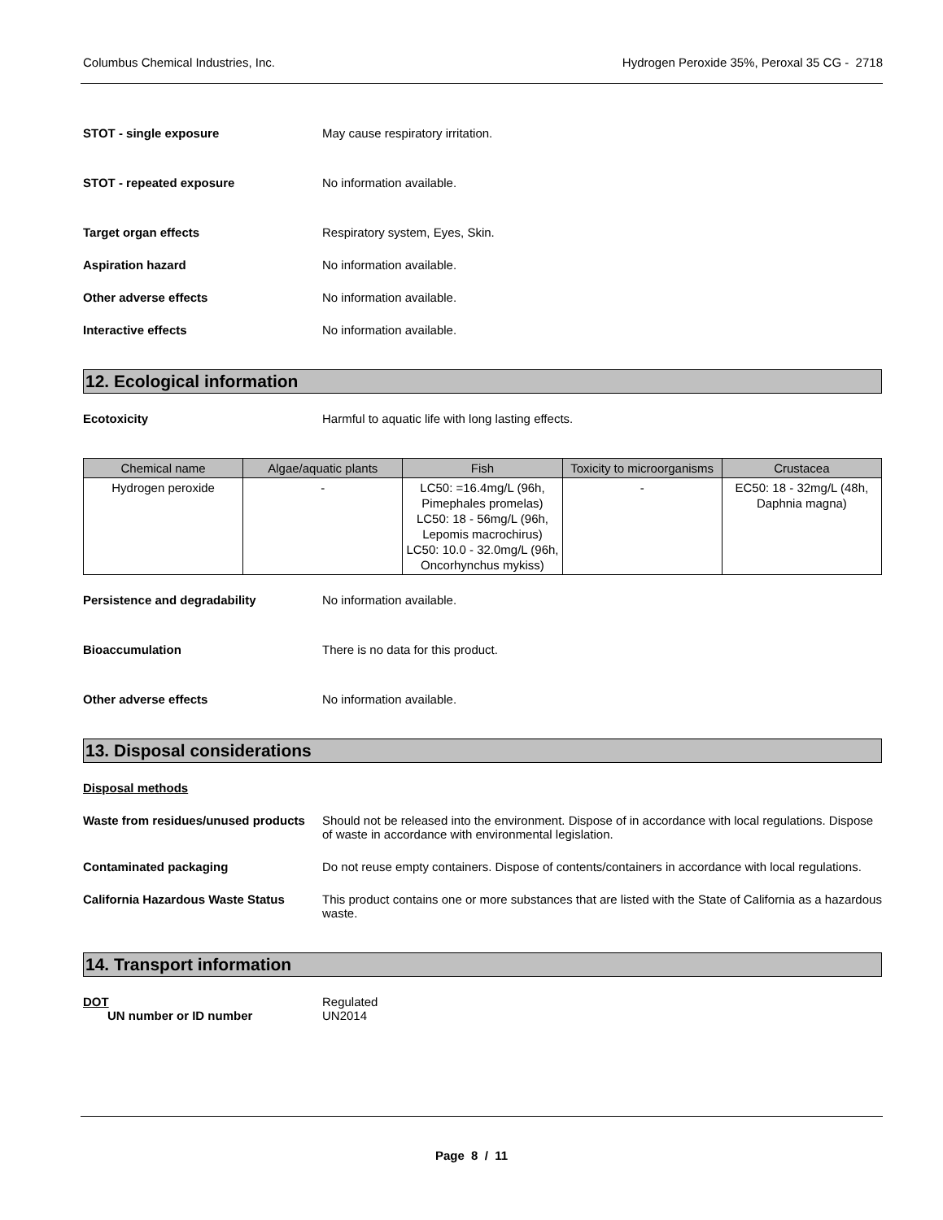Columbus Chemical Industries, Inc. Hydrogen Peroxide 35%, Peroxal 35 CG - 2718
STOT - single exposure May cause respiratory irritation.
STOT - repeated exposure No information available.
Target organ effects Respiratory system, Eyes, Skin.
Aspiration hazard No information available.
Other adverse effects No information available.
Interactive effects No information available.
12. Ecological information
Ecotoxicity Harmful to aquatic life with long lasting effects.
| Chemical name | Algae/aquatic plants | Fish | Toxicity to microorganisms | Crustacea |
| --- | --- | --- | --- | --- |
| Hydrogen peroxide | - | LC50: =16.4mg/L (96h, Pimephales promelas) LC50: 18 - 56mg/L (96h, Lepomis macrochirus) LC50: 10.0 - 32.0mg/L (96h, Oncorhynchus mykiss) | - | EC50: 18 - 32mg/L (48h, Daphnia magna) |
Persistence and degradability No information available.
Bioaccumulation There is no data for this product.
Other adverse effects No information available.
13. Disposal considerations
Disposal methods
Waste from residues/unused products
Should not be released into the environment. Dispose of in accordance with local regulations. Dispose of waste in accordance with environmental legislation.
Contaminated packaging Do not reuse empty containers. Dispose of contents/containers in accordance with local regulations.
California Hazardous Waste Status
This product contains one or more substances that are listed with the State of California as a hazardous waste.
14. Transport information
DOT Regulated
UN number or ID number UN2014
Page 8 / 11